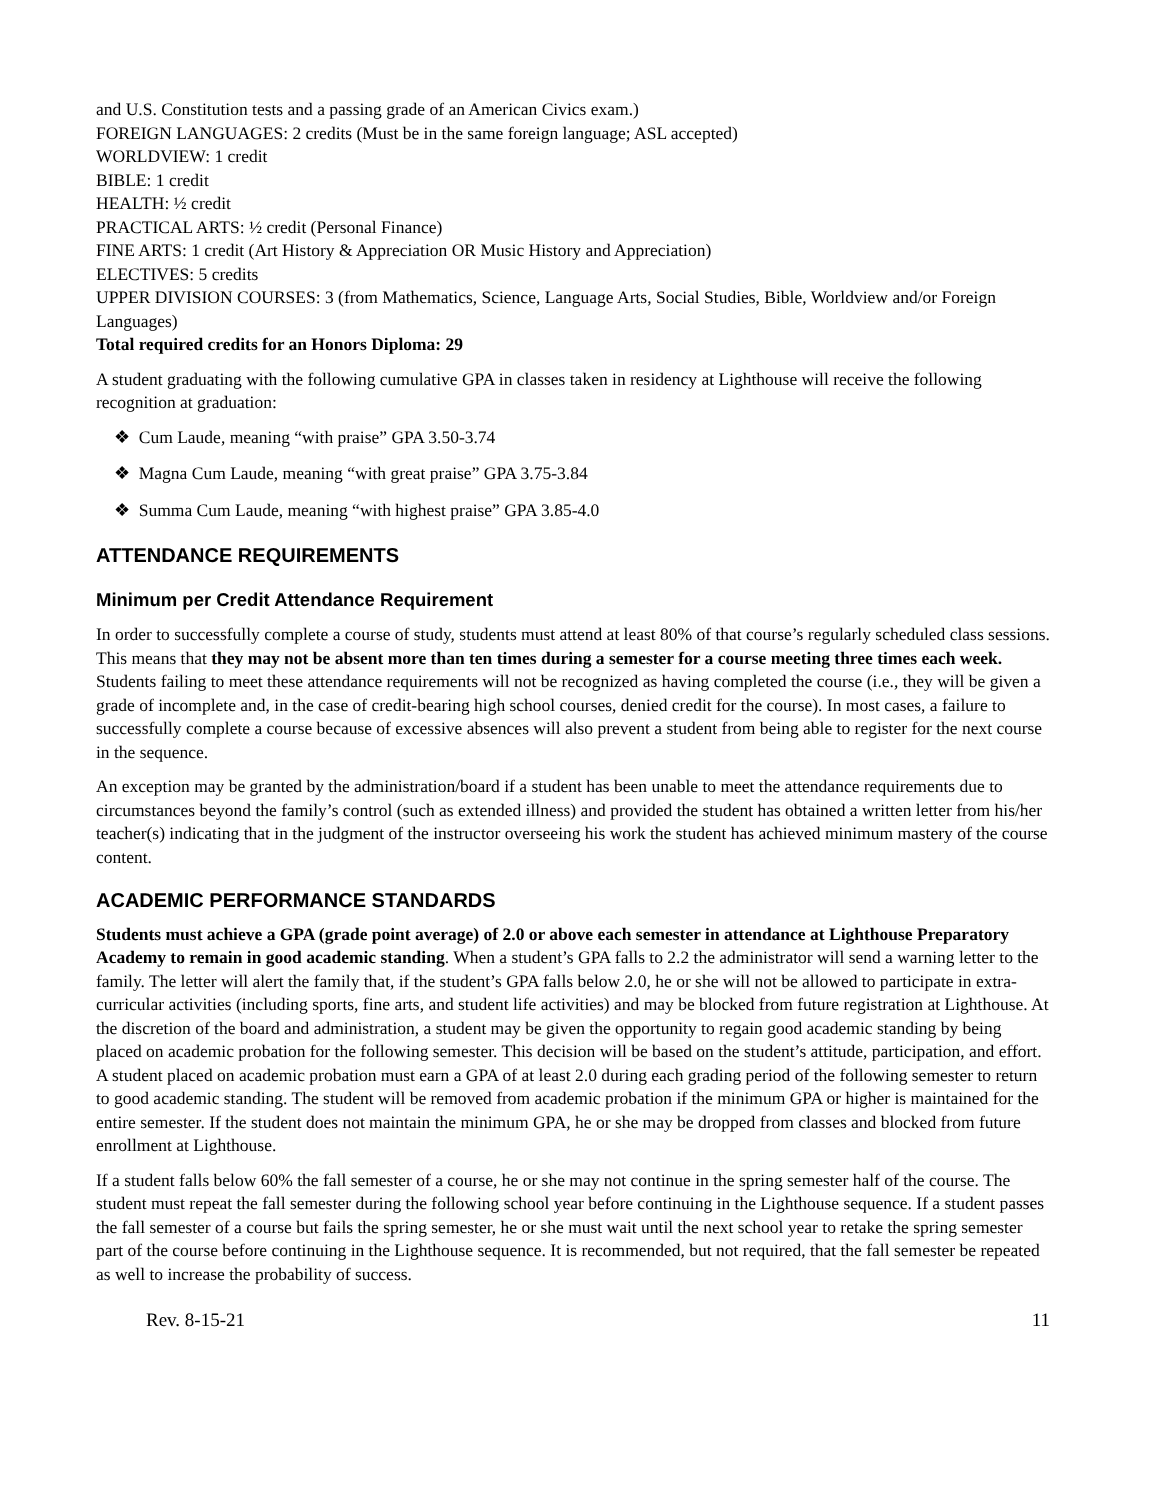and U.S. Constitution tests and a passing grade of an American Civics exam.)
FOREIGN LANGUAGES: 2 credits (Must be in the same foreign language; ASL accepted)
WORLDVIEW: 1 credit
BIBLE: 1 credit
HEALTH: ½ credit
PRACTICAL ARTS: ½ credit (Personal Finance)
FINE ARTS: 1 credit (Art History & Appreciation OR Music History and Appreciation)
ELECTIVES: 5 credits
UPPER DIVISION COURSES: 3 (from Mathematics, Science, Language Arts, Social Studies, Bible, Worldview and/or Foreign Languages)
Total required credits for an Honors Diploma: 29
A student graduating with the following cumulative GPA in classes taken in residency at Lighthouse will receive the following recognition at graduation:
❖ Cum Laude, meaning “with praise” GPA 3.50-3.74
❖ Magna Cum Laude, meaning “with great praise” GPA 3.75-3.84
❖ Summa Cum Laude, meaning “with highest praise” GPA 3.85-4.0
ATTENDANCE REQUIREMENTS
Minimum per Credit Attendance Requirement
In order to successfully complete a course of study, students must attend at least 80% of that course’s regularly scheduled class sessions. This means that they may not be absent more than ten times during a semester for a course meeting three times each week. Students failing to meet these attendance requirements will not be recognized as having completed the course (i.e., they will be given a grade of incomplete and, in the case of credit-bearing high school courses, denied credit for the course). In most cases, a failure to successfully complete a course because of excessive absences will also prevent a student from being able to register for the next course in the sequence.
An exception may be granted by the administration/board if a student has been unable to meet the attendance requirements due to circumstances beyond the family’s control (such as extended illness) and provided the student has obtained a written letter from his/her teacher(s) indicating that in the judgment of the instructor overseeing his work the student has achieved minimum mastery of the course content.
ACADEMIC PERFORMANCE STANDARDS
Students must achieve a GPA (grade point average) of 2.0 or above each semester in attendance at Lighthouse Preparatory Academy to remain in good academic standing. When a student’s GPA falls to 2.2 the administrator will send a warning letter to the family. The letter will alert the family that, if the student’s GPA falls below 2.0, he or she will not be allowed to participate in extra-curricular activities (including sports, fine arts, and student life activities) and may be blocked from future registration at Lighthouse. At the discretion of the board and administration, a student may be given the opportunity to regain good academic standing by being placed on academic probation for the following semester. This decision will be based on the student’s attitude, participation, and effort. A student placed on academic probation must earn a GPA of at least 2.0 during each grading period of the following semester to return to good academic standing. The student will be removed from academic probation if the minimum GPA or higher is maintained for the entire semester. If the student does not maintain the minimum GPA, he or she may be dropped from classes and blocked from future enrollment at Lighthouse.
If a student falls below 60% the fall semester of a course, he or she may not continue in the spring semester half of the course. The student must repeat the fall semester during the following school year before continuing in the Lighthouse sequence. If a student passes the fall semester of a course but fails the spring semester, he or she must wait until the next school year to retake the spring semester part of the course before continuing in the Lighthouse sequence. It is recommended, but not required, that the fall semester be repeated as well to increase the probability of success.
Rev. 8-15-21 11